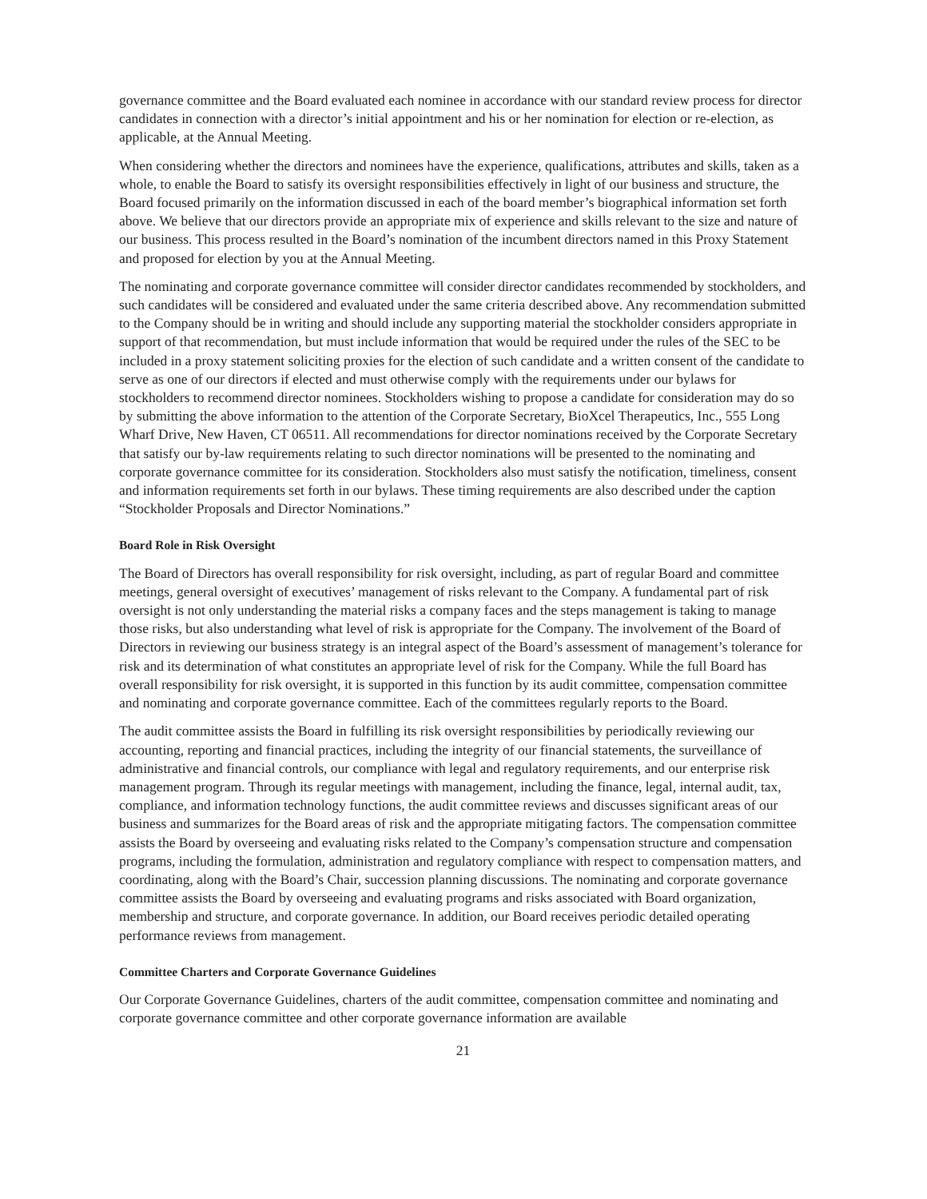governance committee and the Board evaluated each nominee in accordance with our standard review process for director candidates in connection with a director’s initial appointment and his or her nomination for election or re-election, as applicable, at the Annual Meeting.
When considering whether the directors and nominees have the experience, qualifications, attributes and skills, taken as a whole, to enable the Board to satisfy its oversight responsibilities effectively in light of our business and structure, the Board focused primarily on the information discussed in each of the board member’s biographical information set forth above. We believe that our directors provide an appropriate mix of experience and skills relevant to the size and nature of our business. This process resulted in the Board’s nomination of the incumbent directors named in this Proxy Statement and proposed for election by you at the Annual Meeting.
The nominating and corporate governance committee will consider director candidates recommended by stockholders, and such candidates will be considered and evaluated under the same criteria described above. Any recommendation submitted to the Company should be in writing and should include any supporting material the stockholder considers appropriate in support of that recommendation, but must include information that would be required under the rules of the SEC to be included in a proxy statement soliciting proxies for the election of such candidate and a written consent of the candidate to serve as one of our directors if elected and must otherwise comply with the requirements under our bylaws for stockholders to recommend director nominees. Stockholders wishing to propose a candidate for consideration may do so by submitting the above information to the attention of the Corporate Secretary, BioXcel Therapeutics, Inc., 555 Long Wharf Drive, New Haven, CT 06511. All recommendations for director nominations received by the Corporate Secretary that satisfy our by-law requirements relating to such director nominations will be presented to the nominating and corporate governance committee for its consideration. Stockholders also must satisfy the notification, timeliness, consent and information requirements set forth in our bylaws. These timing requirements are also described under the caption “Stockholder Proposals and Director Nominations.”
Board Role in Risk Oversight
The Board of Directors has overall responsibility for risk oversight, including, as part of regular Board and committee meetings, general oversight of executives’ management of risks relevant to the Company. A fundamental part of risk oversight is not only understanding the material risks a company faces and the steps management is taking to manage those risks, but also understanding what level of risk is appropriate for the Company. The involvement of the Board of Directors in reviewing our business strategy is an integral aspect of the Board’s assessment of management’s tolerance for risk and its determination of what constitutes an appropriate level of risk for the Company. While the full Board has overall responsibility for risk oversight, it is supported in this function by its audit committee, compensation committee and nominating and corporate governance committee. Each of the committees regularly reports to the Board.
The audit committee assists the Board in fulfilling its risk oversight responsibilities by periodically reviewing our accounting, reporting and financial practices, including the integrity of our financial statements, the surveillance of administrative and financial controls, our compliance with legal and regulatory requirements, and our enterprise risk management program. Through its regular meetings with management, including the finance, legal, internal audit, tax, compliance, and information technology functions, the audit committee reviews and discusses significant areas of our business and summarizes for the Board areas of risk and the appropriate mitigating factors. The compensation committee assists the Board by overseeing and evaluating risks related to the Company’s compensation structure and compensation programs, including the formulation, administration and regulatory compliance with respect to compensation matters, and coordinating, along with the Board’s Chair, succession planning discussions. The nominating and corporate governance committee assists the Board by overseeing and evaluating programs and risks associated with Board organization, membership and structure, and corporate governance. In addition, our Board receives periodic detailed operating performance reviews from management.
Committee Charters and Corporate Governance Guidelines
Our Corporate Governance Guidelines, charters of the audit committee, compensation committee and nominating and corporate governance committee and other corporate governance information are available
21